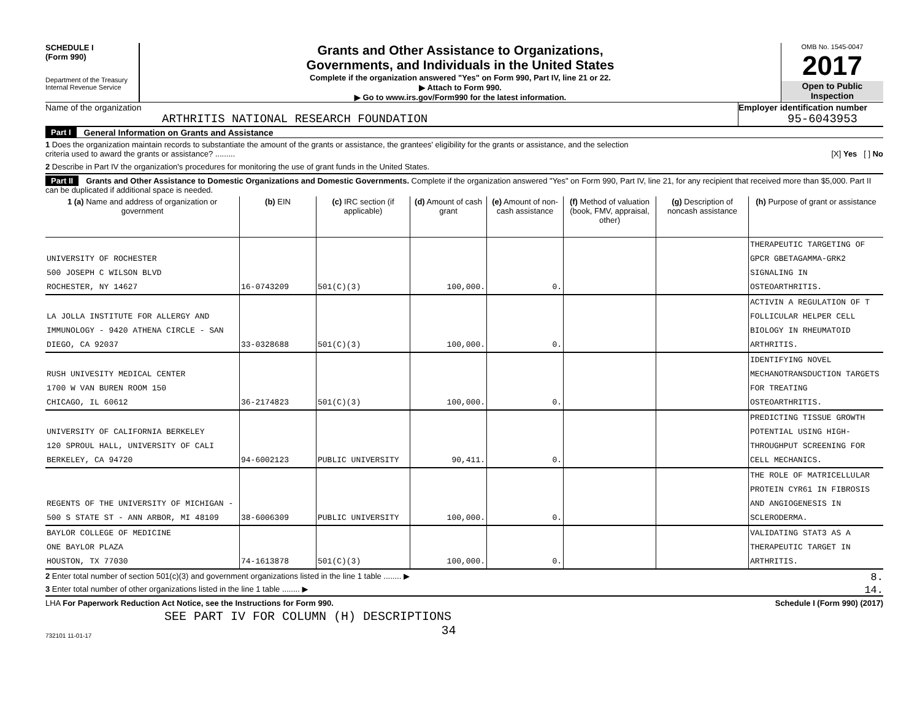SCHEDULE I
(Form 990)
Department of the Treasury
Internal Revenue Service
Grants and Other Assistance to Organizations,
Governments, and Individuals in the United States
Complete if the organization answered "Yes" on Form 990, Part IV, line 21 or 22.
▶ Attach to Form 990.
▶ Go to www.irs.gov/Form990 for the latest information.
OMB No. 1545-0047
2017
Open to Public
Inspection
Name of the organization
ARTHRITIS NATIONAL RESEARCH FOUNDATION
Employer identification number
95-6043953
Part I General Information on Grants and Assistance
1 Does the organization maintain records to substantiate the amount of the grants or assistance, the grantees' eligibility for the grants or assistance, and the selection
criteria used to award the grants or assistance? ......... [X] Yes [ ] No
2 Describe in Part IV the organization's procedures for monitoring the use of grant funds in the United States.
Part II Grants and Other Assistance to Domestic Organizations and Domestic Governments. Complete if the organization answered "Yes" on Form 990, Part IV, line 21, for any recipient that received more than $5,000. Part II can be duplicated if additional space is needed.
| 1 (a) Name and address of organization or government | (b) EIN | (c) IRC section (if applicable) | (d) Amount of cash grant | (e) Amount of non-cash assistance | (f) Method of valuation (book, FMV, appraisal, other) | (g) Description of noncash assistance | (h) Purpose of grant or assistance |
| --- | --- | --- | --- | --- | --- | --- | --- |
| UNIVERSITY OF ROCHESTER 500 JOSEPH C WILSON BLVD ROCHESTER, NY 14627 | 16-0743209 | 501(C)(3) | 100,000. | 0. | | | THERAPEUTIC TARGETING OF GPCR GBETAGAMMA-GRK2 SIGNALING IN OSTEOARTHRITIS. |
| LA JOLLA INSTITUTE FOR ALLERGY AND IMMUNOLOGY - 9420 ATHENA CIRCLE - SAN DIEGO, CA 92037 | 33-0328688 | 501(C)(3) | 100,000. | 0. | | | ACTIVIN A REGULATION OF T FOLLICULAR HELPER CELL BIOLOGY IN RHEUMATOID ARTHRITIS. |
| RUSH UNIVESITY MEDICAL CENTER 1700 W VAN BUREN ROOM 150 CHICAGO, IL 60612 | 36-2174823 | 501(C)(3) | 100,000. | 0. | | | IDENTIFYING NOVEL MECHANOTRANSDUCTION TARGETS FOR TREATING OSTEOARTHRITIS. |
| UNIVERSITY OF CALIFORNIA BERKELEY 120 SPROUL HALL, UNIVERSITY OF CALI BERKELEY, CA 94720 | 94-6002123 | PUBLIC UNIVERSITY | 90,411. | 0. | | | PREDICTING TISSUE GROWTH POTENTIAL USING HIGH-THROUGHPUT SCREENING FOR CELL MECHANICS. |
| REGENTS OF THE UNIVERSITY OF MICHIGAN - 500 S STATE ST - ANN ARBOR, MI 48109 | 38-6006309 | PUBLIC UNIVERSITY | 100,000. | 0. | | | THE ROLE OF MATRICELLULAR PROTEIN CYR61 IN FIBROSIS AND ANGIOGENESIS IN SCLERODERMA. |
| BAYLOR COLLEGE OF MEDICINE ONE BAYLOR PLAZA HOUSTON, TX 77030 | 74-1613878 | 501(C)(3) | 100,000. | 0. | | | VALIDATING STAT3 AS A THERAPEUTIC TARGET IN ARTHRITIS. |
2 Enter total number of section 501(c)(3) and government organizations listed in the line 1 table ........ ▶ 8.
3 Enter total number of other organizations listed in the line 1 table ........ ▶ 14.
LHA For Paperwork Reduction Act Notice, see the Instructions for Form 990. Schedule I (Form 990) (2017)
SEE PART IV FOR COLUMN (H) DESCRIPTIONS
732101 11-01-17 34